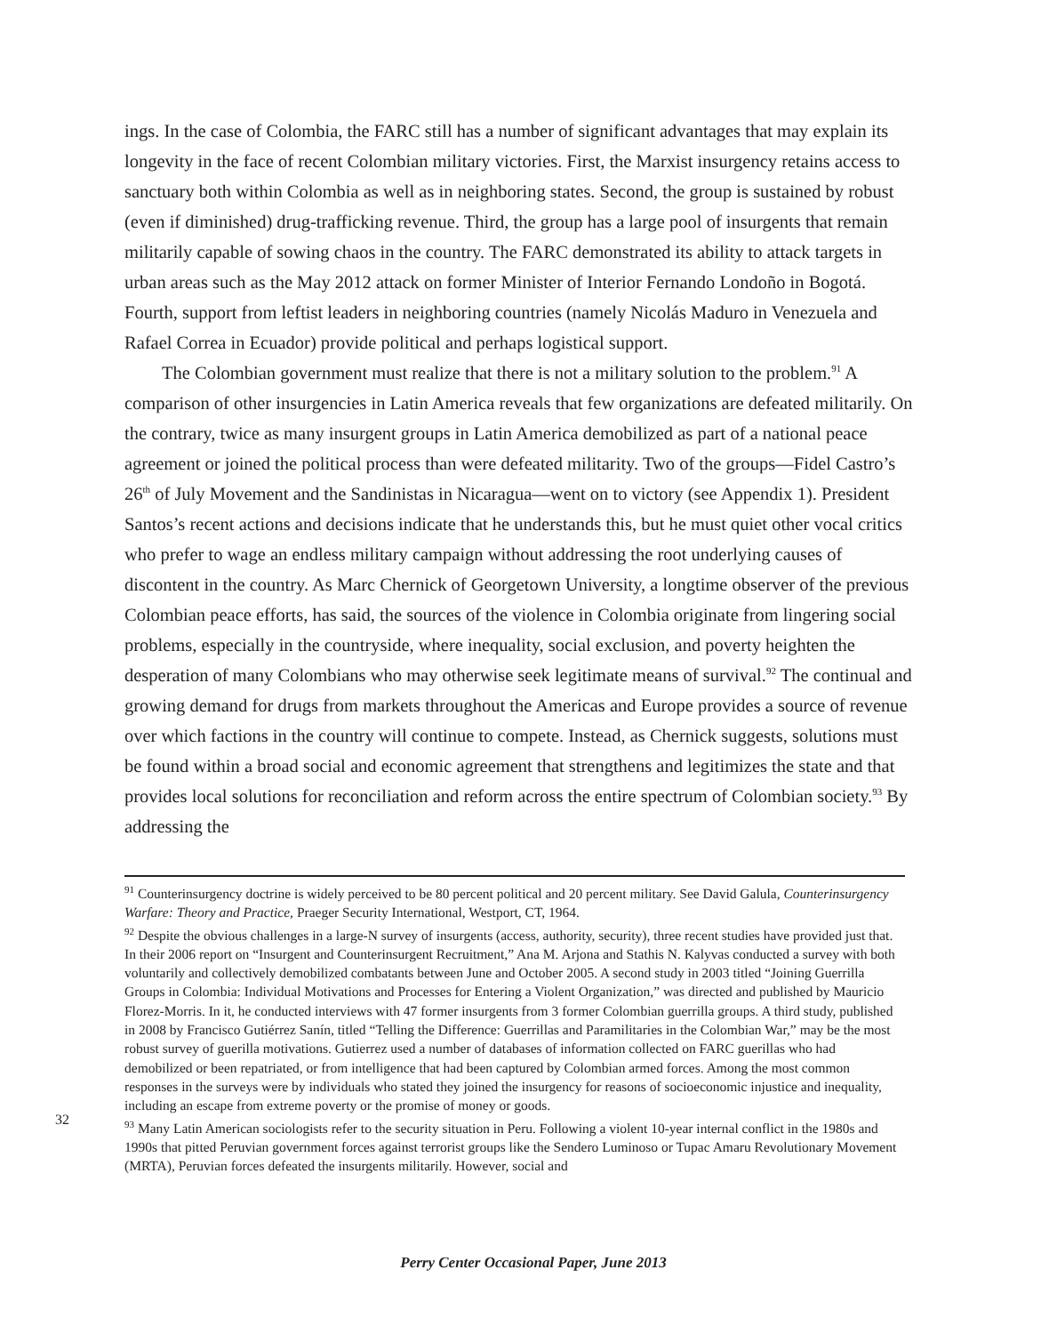ings. In the case of Colombia, the FARC still has a number of significant advantages that may explain its longevity in the face of recent Colombian military victories. First, the Marxist insurgency retains access to sanctuary both within Colombia as well as in neighboring states. Second, the group is sustained by robust (even if diminished) drug-trafficking revenue. Third, the group has a large pool of insurgents that remain militarily capable of sowing chaos in the country. The FARC demonstrated its ability to attack targets in urban areas such as the May 2012 attack on former Minister of Interior Fernando Londoño in Bogotá. Fourth, support from leftist leaders in neighboring countries (namely Nicolás Maduro in Venezuela and Rafael Correa in Ecuador) provide political and perhaps logistical support.
The Colombian government must realize that there is not a military solution to the problem.<sup>91</sup> A comparison of other insurgencies in Latin America reveals that few organizations are defeated militarily. On the contrary, twice as many insurgent groups in Latin America demobilized as part of a national peace agreement or joined the political process than were defeated militarity. Two of the groups—Fidel Castro’s 26<sup>th</sup> of July Movement and the Sandinistas in Nicaragua—went on to victory (see Appendix 1). President Santos’s recent actions and decisions indicate that he understands this, but he must quiet other vocal critics who prefer to wage an endless military campaign without addressing the root underlying causes of discontent in the country. As Marc Chernick of Georgetown University, a longtime observer of the previous Colombian peace efforts, has said, the sources of the violence in Colombia originate from lingering social problems, especially in the countryside, where inequality, social exclusion, and poverty heighten the desperation of many Colombians who may otherwise seek legitimate means of survival.<sup>92</sup> The continual and growing demand for drugs from markets throughout the Americas and Europe provides a source of revenue over which factions in the country will continue to compete. Instead, as Chernick suggests, solutions must be found within a broad social and economic agreement that strengthens and legitimizes the state and that provides local solutions for reconciliation and reform across the entire spectrum of Colombian society.<sup>93</sup> By addressing the
<sup>91</sup> Counterinsurgency doctrine is widely perceived to be 80 percent political and 20 percent military. See David Galula, Counterinsurgency Warfare: Theory and Practice, Praeger Security International, Westport, CT, 1964.
<sup>92</sup> Despite the obvious challenges in a large-N survey of insurgents (access, authority, security), three recent studies have provided just that. In their 2006 report on “Insurgent and Counterinsurgent Recruitment,” Ana M. Arjona and Stathis N. Kalyvas conducted a survey with both voluntarily and collectively demobilized combatants between June and October 2005. A second study in 2003 titled “Joining Guerrilla Groups in Colombia: Individual Motivations and Processes for Entering a Violent Organization,” was directed and published by Mauricio Florez-Morris. In it, he conducted interviews with 47 former insurgents from 3 former Colombian guerrilla groups. A third study, published in 2008 by Francisco Gutiérrez Sanín, titled “Telling the Difference: Guerrillas and Paramilitaries in the Colombian War,” may be the most robust survey of guerilla motivations. Gutierrez used a number of databases of information collected on FARC guerillas who had demobilized or been repatriated, or from intelligence that had been captured by Colombian armed forces. Among the most common responses in the surveys were by individuals who stated they joined the insurgency for reasons of socioeconomic injustice and inequality, including an escape from extreme poverty or the promise of money or goods.
<sup>93</sup> Many Latin American sociologists refer to the security situation in Peru. Following a violent 10-year internal conflict in the 1980s and 1990s that pitted Peruvian government forces against terrorist groups like the Sendero Luminoso or Tupac Amaru Revolutionary Movement (MRTA), Peruvian forces defeated the insurgents militarily. However, social and
32
Perry Center Occasional Paper, June 2013